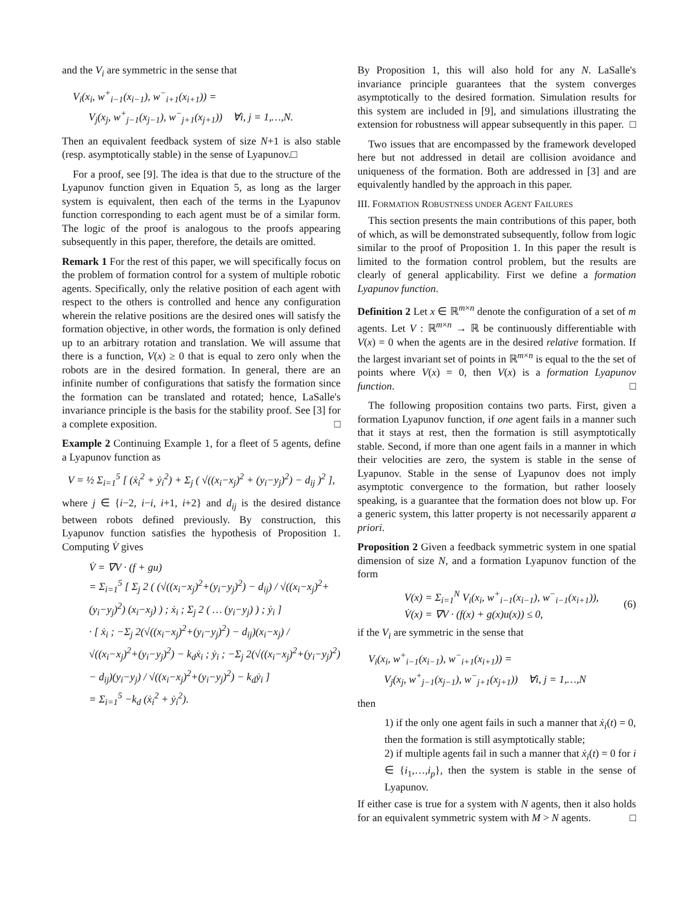and the V<sub>i</sub> are symmetric in the sense that
V<sub>i</sub>(x<sub>i</sub>, w<sup>+</sup><sub>i−1</sub>(x<sub>i−1</sub>), w<sup>−</sup><sub>i+1</sub>(x<sub>i+1</sub>)) =
V<sub>j</sub>(x<sub>j</sub>, w<sup>+</sup><sub>j−1</sub>(x<sub>j−1</sub>), w<sup>−</sup><sub>j+1</sub>(x<sub>j+1</sub>)) ∀i, j = 1,…,N.
Then an equivalent feedback system of size N+1 is also stable (resp. asymptotically stable) in the sense of Lyapunov.□
For a proof, see [9]. The idea is that due to the structure of the Lyapunov function given in Equation 5, as long as the larger system is equivalent, then each of the terms in the Lyapunov function corresponding to each agent must be of a similar form. The logic of the proof is analogous to the proofs appearing subsequently in this paper, therefore, the details are omitted.
Remark 1 For the rest of this paper, we will specifically focus on the problem of formation control for a system of multiple robotic agents. Specifically, only the relative position of each agent with respect to the others is controlled and hence any configuration wherein the relative positions are the desired ones will satisfy the formation objective, in other words, the formation is only defined up to an arbitrary rotation and translation. We will assume that there is a function, V(x) ≥ 0 that is equal to zero only when the robots are in the desired formation. In general, there are an infinite number of configurations that satisfy the formation since the formation can be translated and rotated; hence, LaSalle's invariance principle is the basis for the stability proof. See [3] for a complete exposition. □
Example 2 Continuing Example 1, for a fleet of 5 agents, define a Lyapunov function as
V = ½ Σ<sub>i=1</sub><sup>5</sup> [ (ẋ<sub>i</sub><sup>2</sup> + ẏ<sub>i</sub><sup>2</sup>) + Σ<sub>j</sub> ( √((x<sub>i</sub>−x<sub>j</sub>)<sup>2</sup> + (y<sub>i</sub>−y<sub>j</sub>)<sup>2</sup>) − d<sub>ij</sub> )<sup>2</sup> ],
where j ∈ {i−2, i−i, i+1, i+2} and d<sub>ij</sub> is the desired distance between robots defined previously. By construction, this Lyapunov function satisfies the hypothesis of Proposition 1. Computing V̇ gives
V̇ = ∇V · (f + gu)
= Σ<sub>i=1</sub><sup>5</sup> [ Σ<sub>j</sub> 2 ( (√((x<sub>i</sub>−x<sub>j</sub>)<sup>2</sup>+(y<sub>i</sub>−y<sub>j</sub>)<sup>2</sup>) − d<sub>ij</sub>) / √((x<sub>i</sub>−x<sub>j</sub>)<sup>2</sup>+(y<sub>i</sub>−y<sub>j</sub>)<sup>2</sup>) (x<sub>i</sub>−x<sub>j</sub>) ) ; ẋ<sub>i</sub> ; Σ<sub>j</sub> 2 ( … (y<sub>i</sub>−y<sub>j</sub>) ) ; ẏ<sub>i</sub> ]
· [ ẋ<sub>i</sub> ; −Σ<sub>j</sub> 2(√((x<sub>i</sub>−x<sub>j</sub>)<sup>2</sup>+(y<sub>i</sub>−y<sub>j</sub>)<sup>2</sup>) − d<sub>ij</sub>)(x<sub>i</sub>−x<sub>j</sub>) / √((x<sub>i</sub>−x<sub>j</sub>)<sup>2</sup>+(y<sub>i</sub>−y<sub>j</sub>)<sup>2</sup>) − k<sub>d</sub>ẋ<sub>i</sub> ; ẏ<sub>i</sub> ; −Σ<sub>j</sub> 2(√((x<sub>i</sub>−x<sub>j</sub>)<sup>2</sup>+(y<sub>i</sub>−y<sub>j</sub>)<sup>2</sup>) − d<sub>ij</sub>)(y<sub>i</sub>−y<sub>j</sub>) / √((x<sub>i</sub>−x<sub>j</sub>)<sup>2</sup>+(y<sub>i</sub>−y<sub>j</sub>)<sup>2</sup>) − k<sub>d</sub>ẏ<sub>i</sub> ]
= Σ<sub>i=1</sub><sup>5</sup> −k<sub>d</sub> (ẋ<sub>i</sub><sup>2</sup> + ẏ<sub>i</sub><sup>2</sup>).
By Proposition 1, this will also hold for any N. LaSalle's invariance principle guarantees that the system converges asymptotically to the desired formation. Simulation results for this system are included in [9], and simulations illustrating the extension for robustness will appear subsequently in this paper. □
Two issues that are encompassed by the framework developed here but not addressed in detail are collision avoidance and uniqueness of the formation. Both are addressed in [3] and are equivalently handled by the approach in this paper.
III. FORMATION ROBUSTNESS UNDER AGENT FAILURES
This section presents the main contributions of this paper, both of which, as will be demonstrated subsequently, follow from logic similar to the proof of Proposition 1. In this paper the result is limited to the formation control problem, but the results are clearly of general applicability. First we define a formation Lyapunov function.
Definition 2 Let x ∈ ℝ<sup>m×n</sup> denote the configuration of a set of m agents. Let V : ℝ<sup>m×n</sup> → ℝ be continuously differentiable with V(x) = 0 when the agents are in the desired relative formation. If the largest invariant set of points in ℝ<sup>m×n</sup> is equal to the the set of points where V(x) = 0, then V(x) is a formation Lyapunov function. □
The following proposition contains two parts. First, given a formation Lyapunov function, if one agent fails in a manner such that it stays at rest, then the formation is still asymptotically stable. Second, if more than one agent fails in a manner in which their velocities are zero, the system is stable in the sense of Lyapunov. Stable in the sense of Lyapunov does not imply asymptotic convergence to the formation, but rather loosely speaking, is a guarantee that the formation does not blow up. For a generic system, this latter property is not necessarily apparent a priori.
Proposition 2 Given a feedback symmetric system in one spatial dimension of size N, and a formation Lyapunov function of the form
V(x) = Σ<sub>i=1</sub><sup>N</sup> V<sub>i</sub>(x<sub>i</sub>, w<sup>+</sup><sub>i−1</sub>(x<sub>i−1</sub>), w<sup>−</sup><sub>i−1</sub>(x<sub>i+1</sub>)),
V̇(x) = ∇V · (f(x) + g(x)u(x)) ≤ 0,
(6)
if the V<sub>i</sub> are symmetric in the sense that
V<sub>i</sub>(x<sub>i</sub>, w<sup>+</sup><sub>i−1</sub>(x<sub>i−1</sub>), w<sup>−</sup><sub>i+1</sub>(x<sub>i+1</sub>)) =
V<sub>j</sub>(x<sub>j</sub>, w<sup>+</sup><sub>j−1</sub>(x<sub>j−1</sub>), w<sup>−</sup><sub>j+1</sub>(x<sub>j+1</sub>)) ∀i, j = 1,…,N
then
1) if the only one agent fails in such a manner that ẋ<sub>i</sub>(t) = 0, then the formation is still asymptotically stable;
2) if multiple agents fail in such a manner that ẋ<sub>i</sub>(t) = 0 for i ∈ {i<sub>1</sub>,…,i<sub>p</sub>}, then the system is stable in the sense of Lyapunov.
If either case is true for a system with N agents, then it also holds for an equivalent symmetric system with M > N agents. □